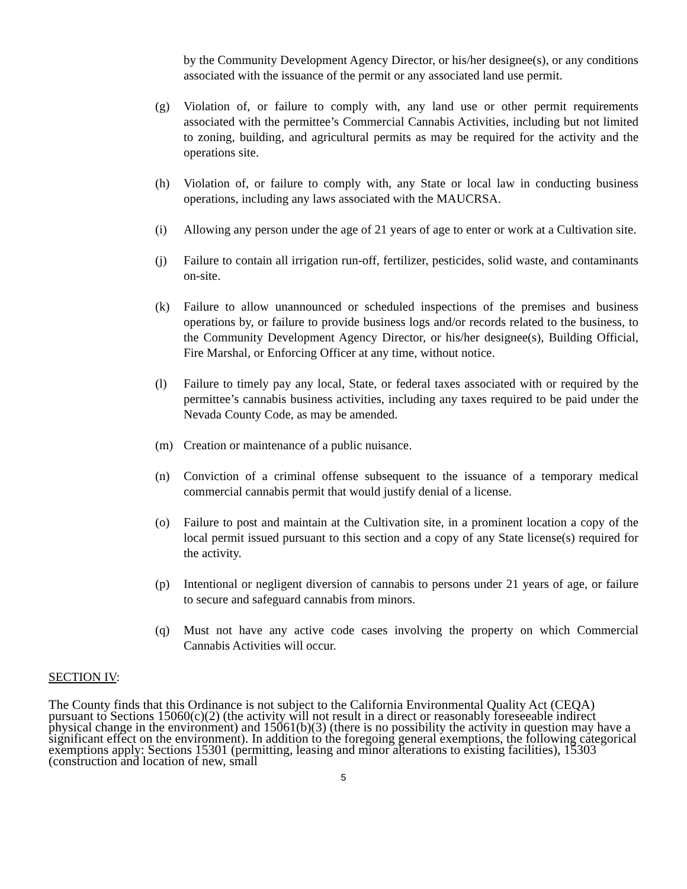by the Community Development Agency Director, or his/her designee(s), or any conditions associated with the issuance of the permit or any associated land use permit.
(g) Violation of, or failure to comply with, any land use or other permit requirements associated with the permittee’s Commercial Cannabis Activities, including but not limited to zoning, building, and agricultural permits as may be required for the activity and the operations site.
(h) Violation of, or failure to comply with, any State or local law in conducting business operations, including any laws associated with the MAUCRSA.
(i) Allowing any person under the age of 21 years of age to enter or work at a Cultivation site.
(j) Failure to contain all irrigation run-off, fertilizer, pesticides, solid waste, and contaminants on-site.
(k) Failure to allow unannounced or scheduled inspections of the premises and business operations by, or failure to provide business logs and/or records related to the business, to the Community Development Agency Director, or his/her designee(s), Building Official, Fire Marshal, or Enforcing Officer at any time, without notice.
(l) Failure to timely pay any local, State, or federal taxes associated with or required by the permittee’s cannabis business activities, including any taxes required to be paid under the Nevada County Code, as may be amended.
(m) Creation or maintenance of a public nuisance.
(n) Conviction of a criminal offense subsequent to the issuance of a temporary medical commercial cannabis permit that would justify denial of a license.
(o) Failure to post and maintain at the Cultivation site, in a prominent location a copy of the local permit issued pursuant to this section and a copy of any State license(s) required for the activity.
(p) Intentional or negligent diversion of cannabis to persons under 21 years of age, or failure to secure and safeguard cannabis from minors.
(q) Must not have any active code cases involving the property on which Commercial Cannabis Activities will occur.
SECTION IV:
The County finds that this Ordinance is not subject to the California Environmental Quality Act (CEQA) pursuant to Sections 15060(c)(2) (the activity will not result in a direct or reasonably foreseeable indirect physical change in the environment) and 15061(b)(3) (there is no possibility the activity in question may have a significant effect on the environment). In addition to the foregoing general exemptions, the following categorical exemptions apply: Sections 15301 (permitting, leasing and minor alterations to existing facilities), 15303 (construction and location of new, small
5